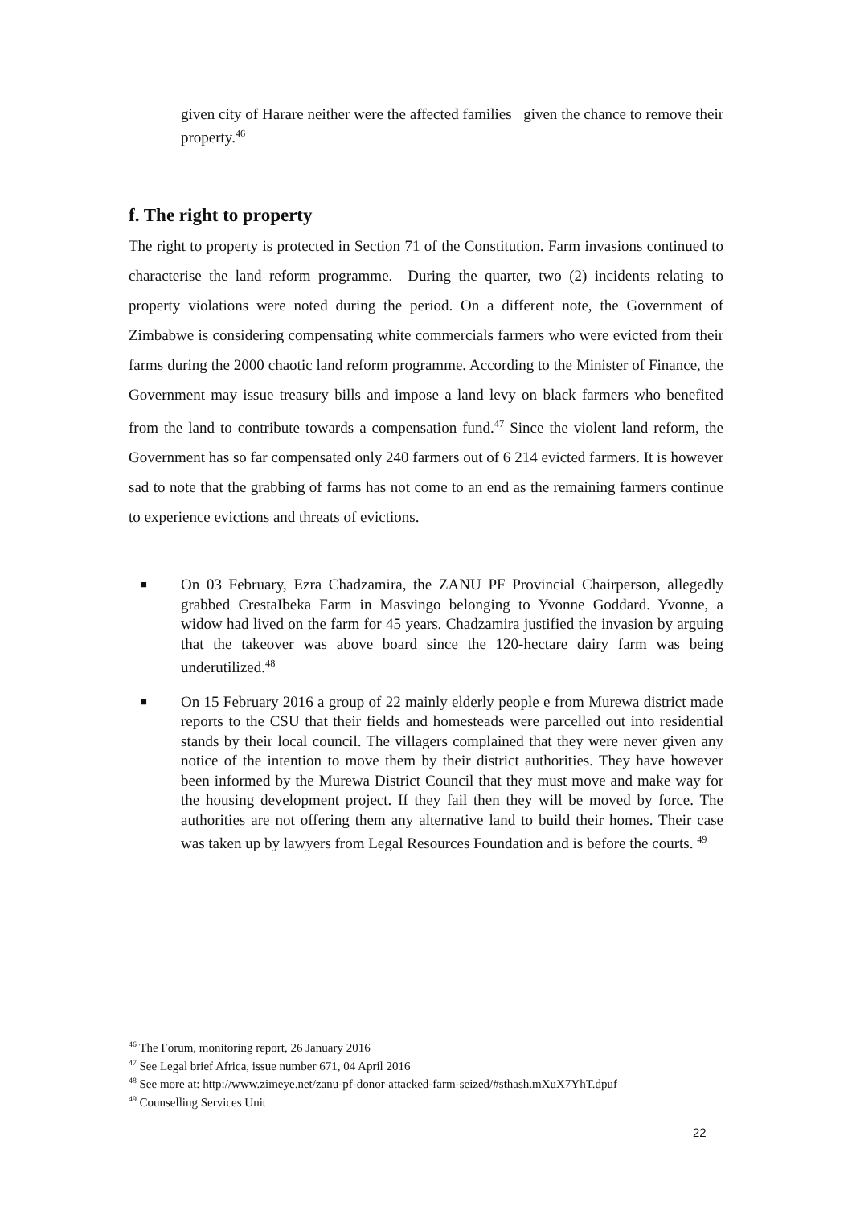given city of Harare neither were the affected families given the chance to remove their property.<sup>46</sup>
f. The right to property
The right to property is protected in Section 71 of the Constitution. Farm invasions continued to characterise the land reform programme. During the quarter, two (2) incidents relating to property violations were noted during the period. On a different note, the Government of Zimbabwe is considering compensating white commercials farmers who were evicted from their farms during the 2000 chaotic land reform programme. According to the Minister of Finance, the Government may issue treasury bills and impose a land levy on black farmers who benefited from the land to contribute towards a compensation fund.<sup>47</sup> Since the violent land reform, the Government has so far compensated only 240 farmers out of 6 214 evicted farmers. It is however sad to note that the grabbing of farms has not come to an end as the remaining farmers continue to experience evictions and threats of evictions.
■ On 03 February, Ezra Chadzamira, the ZANU PF Provincial Chairperson, allegedly grabbed CrestaIbeka Farm in Masvingo belonging to Yvonne Goddard. Yvonne, a widow had lived on the farm for 45 years. Chadzamira justified the invasion by arguing that the takeover was above board since the 120-hectare dairy farm was being underutilized.<sup>48</sup>
■ On 15 February 2016 a group of 22 mainly elderly people e from Murewa district made reports to the CSU that their fields and homesteads were parcelled out into residential stands by their local council. The villagers complained that they were never given any notice of the intention to move them by their district authorities. They have however been informed by the Murewa District Council that they must move and make way for the housing development project. If they fail then they will be moved by force. The authorities are not offering them any alternative land to build their homes. Their case was taken up by lawyers from Legal Resources Foundation and is before the courts. <sup>49</sup>
<sup>46</sup> The Forum, monitoring report, 26 January 2016
<sup>47</sup> See Legal brief Africa, issue number 671, 04 April 2016
<sup>48</sup> See more at: http://www.zimeye.net/zanu-pf-donor-attacked-farm-seized/#sthash.mXuX7YhT.dpuf
<sup>49</sup> Counselling Services Unit
22